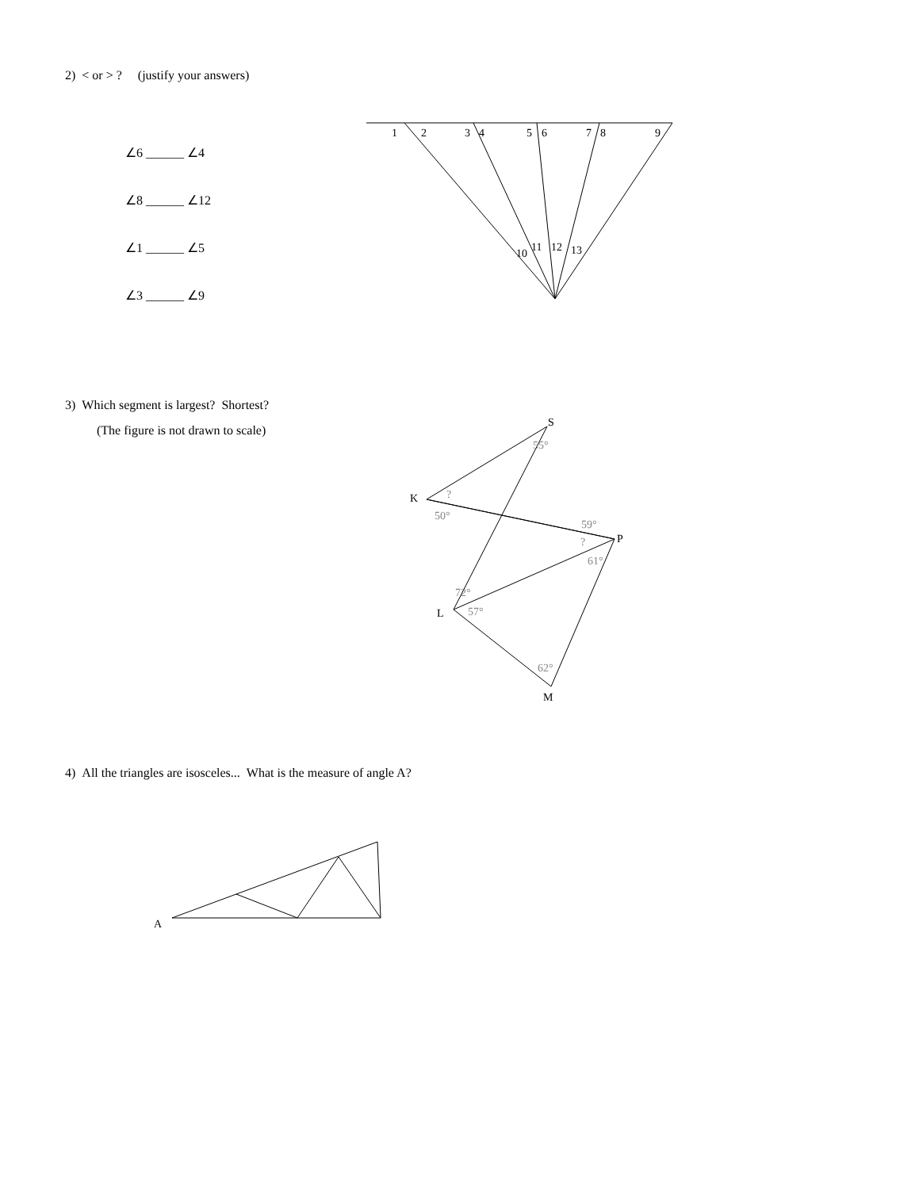2) < or > ? (justify your answers)
∠6 ______ ∠4
∠8 ______ ∠12
∠1 ______ ∠5
∠3 ______ ∠9
3) Which segment is largest? Shortest?
(The figure is not drawn to scale)
4) All the triangles are isosceles... What is the measure of angle A?
1
2
3
4
5
6
7
8
9
10
11
12
13
S
K
P
L
M
A
55°
?
50°
59°
?
61°
72°
57°
62°